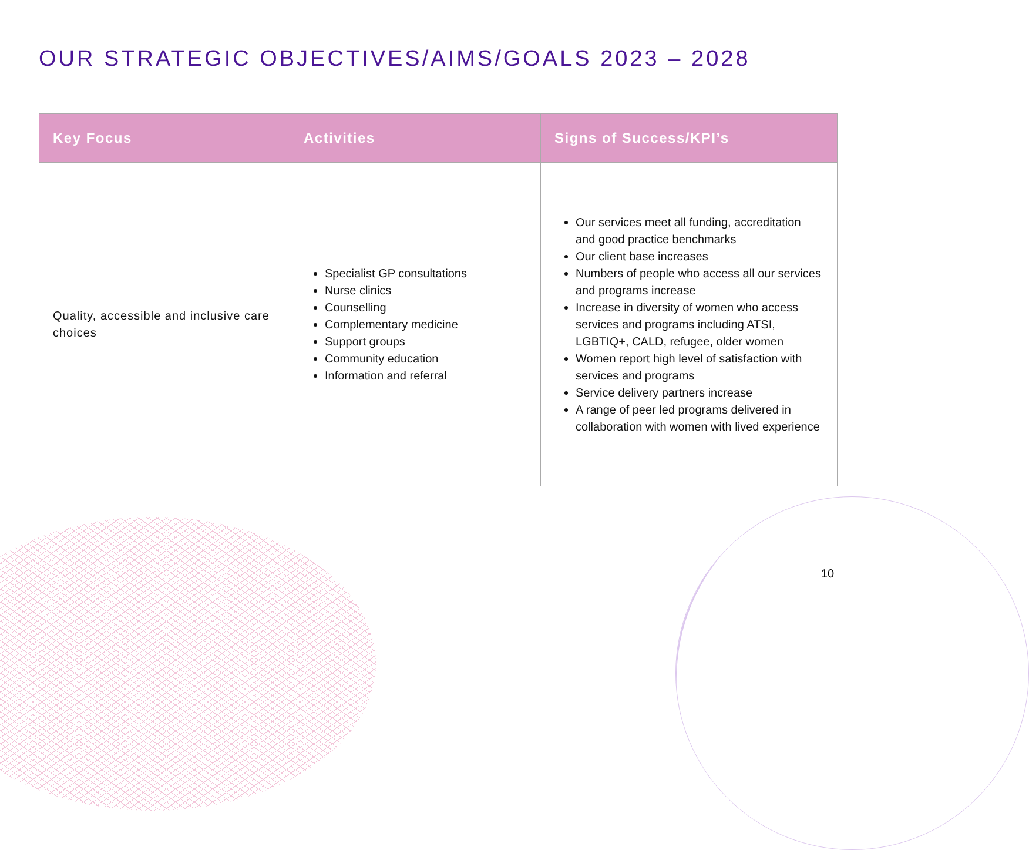OUR STRATEGIC OBJECTIVES/AIMS/GOALS 2023 – 2028
| Key Focus | Activities | Signs of Success/KPI’s |
| --- | --- | --- |
| Quality, accessible and inclusive care choices | Specialist GP consultations Nurse clinics Counselling Complementary medicine Support groups Community education Information and referral | Our services meet all funding, accreditation and good practice benchmarks Our client base increases Numbers of people who access all our services and programs increase Increase in diversity of women who access services and programs including ATSI, LGBTIQ+, CALD, refugee, older women Women report high level of satisfaction with services and programs Service delivery partners increase A range of peer led programs delivered in collaboration with women with lived experience |
10